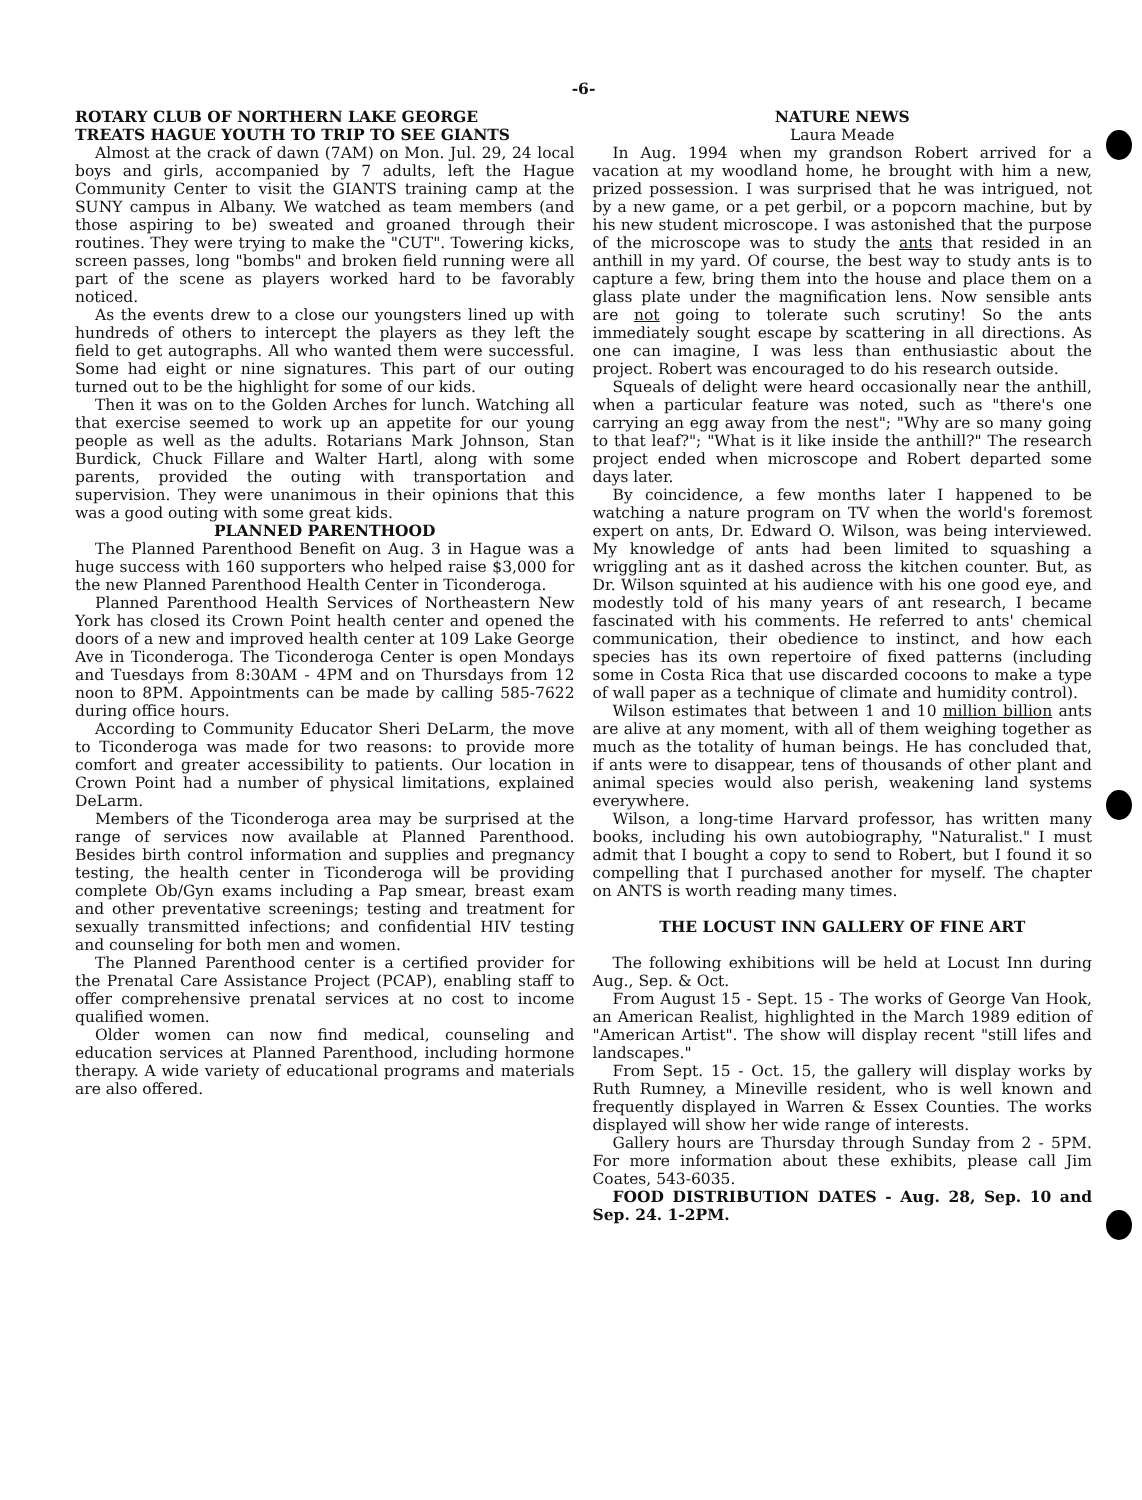-6-
ROTARY CLUB OF NORTHERN LAKE GEORGE
TREATS HAGUE YOUTH TO TRIP TO SEE GIANTS
Almost at the crack of dawn (7AM) on Mon. Jul. 29, 24 local boys and girls, accompanied by 7 adults, left the Hague Community Center to visit the GIANTS training camp at the SUNY campus in Albany. We watched as team members (and those aspiring to be) sweated and groaned through their routines. They were trying to make the "CUT". Towering kicks, screen passes, long "bombs" and broken field running were all part of the scene as players worked hard to be favorably noticed.
As the events drew to a close our youngsters lined up with hundreds of others to intercept the players as they left the field to get autographs. All who wanted them were successful. Some had eight or nine signatures. This part of our outing turned out to be the highlight for some of our kids.
Then it was on to the Golden Arches for lunch. Watching all that exercise seemed to work up an appetite for our young people as well as the adults. Rotarians Mark Johnson, Stan Burdick, Chuck Fillare and Walter Hartl, along with some parents, provided the outing with transportation and supervision. They were unanimous in their opinions that this was a good outing with some great kids.
PLANNED PARENTHOOD
The Planned Parenthood Benefit on Aug. 3 in Hague was a huge success with 160 supporters who helped raise $3,000 for the new Planned Parenthood Health Center in Ticonderoga.
Planned Parenthood Health Services of Northeastern New York has closed its Crown Point health center and opened the doors of a new and improved health center at 109 Lake George Ave in Ticonderoga. The Ticonderoga Center is open Mondays and Tuesdays from 8:30AM - 4PM and on Thursdays from 12 noon to 8PM. Appointments can be made by calling 585-7622 during office hours.
According to Community Educator Sheri DeLarm, the move to Ticonderoga was made for two reasons: to provide more comfort and greater accessibility to patients. Our location in Crown Point had a number of physical limitations, explained DeLarm.
Members of the Ticonderoga area may be surprised at the range of services now available at Planned Parenthood. Besides birth control information and supplies and pregnancy testing, the health center in Ticonderoga will be providing complete Ob/Gyn exams including a Pap smear, breast exam and other preventative screenings; testing and treatment for sexually transmitted infections; and confidential HIV testing and counseling for both men and women.
The Planned Parenthood center is a certified provider for the Prenatal Care Assistance Project (PCAP), enabling staff to offer comprehensive prenatal services at no cost to income qualified women.
Older women can now find medical, counseling and education services at Planned Parenthood, including hormone therapy. A wide variety of educational programs and materials are also offered.
NATURE NEWS
Laura Meade
In Aug. 1994 when my grandson Robert arrived for a vacation at my woodland home, he brought with him a new, prized possession. I was surprised that he was intrigued, not by a new game, or a pet gerbil, or a popcorn machine, but by his new student microscope. I was astonished that the purpose of the microscope was to study the ants that resided in an anthill in my yard. Of course, the best way to study ants is to capture a few, bring them into the house and place them on a glass plate under the magnification lens. Now sensible ants are not going to tolerate such scrutiny! So the ants immediately sought escape by scattering in all directions. As one can imagine, I was less than enthusiastic about the project. Robert was encouraged to do his research outside.
Squeals of delight were heard occasionally near the anthill, when a particular feature was noted, such as "there's one carrying an egg away from the nest"; "Why are so many going to that leaf?"; "What is it like inside the anthill?" The research project ended when microscope and Robert departed some days later.
By coincidence, a few months later I happened to be watching a nature program on TV when the world's foremost expert on ants, Dr. Edward O. Wilson, was being interviewed. My knowledge of ants had been limited to squashing a wriggling ant as it dashed across the kitchen counter. But, as Dr. Wilson squinted at his audience with his one good eye, and modestly told of his many years of ant research, I became fascinated with his comments. He referred to ants' chemical communication, their obedience to instinct, and how each species has its own repertoire of fixed patterns (including some in Costa Rica that use discarded cocoons to make a type of wall paper as a technique of climate and humidity control).
Wilson estimates that between 1 and 10 million billion ants are alive at any moment, with all of them weighing together as much as the totality of human beings. He has concluded that, if ants were to disappear, tens of thousands of other plant and animal species would also perish, weakening land systems everywhere.
Wilson, a long-time Harvard professor, has written many books, including his own autobiography, "Naturalist." I must admit that I bought a copy to send to Robert, but I found it so compelling that I purchased another for myself. The chapter on ANTS is worth reading many times.
THE LOCUST INN GALLERY OF FINE ART
The following exhibitions will be held at Locust Inn during Aug., Sep. & Oct.
From August 15 - Sept. 15 - The works of George Van Hook, an American Realist, highlighted in the March 1989 edition of "American Artist". The show will display recent "still lifes and landscapes."
From Sept. 15 - Oct. 15, the gallery will display works by Ruth Rumney, a Mineville resident, who is well known and frequently displayed in Warren & Essex Counties. The works displayed will show her wide range of interests.
Gallery hours are Thursday through Sunday from 2 - 5PM. For more information about these exhibits, please call Jim Coates, 543-6035.
FOOD DISTRIBUTION DATES - Aug. 28, Sep. 10 and Sep. 24. 1-2PM.